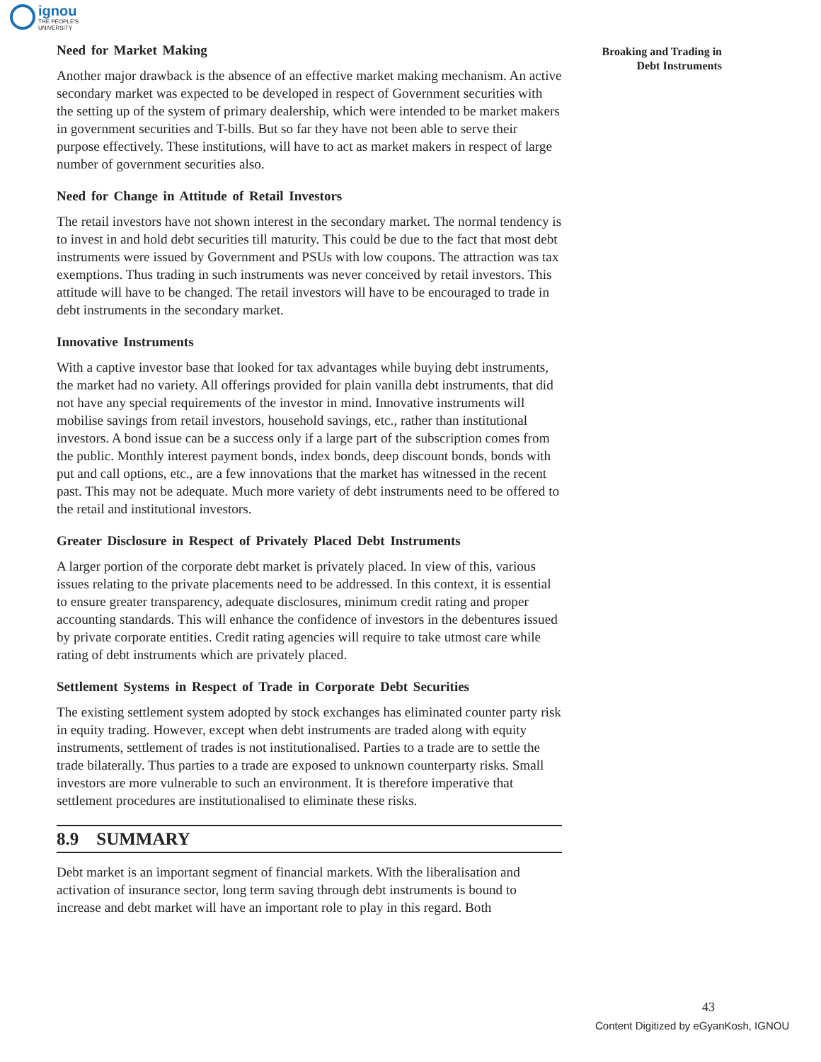ignou
THE PEOPLE'S
UNIVERSITY
Broaking and Trading in
Debt Instruments
Need for Market Making
Another major drawback is the absence of an effective market making mechanism. An active secondary market was expected to be developed in respect of Government securities with the setting up of the system of primary dealership, which were intended to be market makers in government securities and T-bills. But so far they have not been able to serve their purpose effectively. These institutions, will have to act as market makers in respect of large number of government securities also.
Need for Change in Attitude of Retail Investors
The retail investors have not shown interest in the secondary market. The normal tendency is to invest in and hold debt securities till maturity. This could be due to the fact that most debt instruments were issued by Government and PSUs with low coupons. The attraction was tax exemptions. Thus trading in such instruments was never conceived by retail investors. This attitude will have to be changed. The retail investors will have to be encouraged to trade in debt instruments in the secondary market.
Innovative Instruments
With a captive investor base that looked for tax advantages while buying debt instruments, the market had no variety. All offerings provided for plain vanilla debt instruments, that did not have any special requirements of the investor in mind. Innovative instruments will mobilise savings from retail investors, household savings, etc., rather than institutional investors. A bond issue can be a success only if a large part of the subscription comes from the public. Monthly interest payment bonds, index bonds, deep discount bonds, bonds with put and call options, etc., are a few innovations that the market has witnessed in the recent past. This may not be adequate. Much more variety of debt instruments need to be offered to the retail and institutional investors.
Greater Disclosure in Respect of Privately Placed Debt Instruments
A larger portion of the corporate debt market is privately placed. In view of this, various issues relating to the private placements need to be addressed. In this context, it is essential to ensure greater transparency, adequate disclosures, minimum credit rating and proper accounting standards. This will enhance the confidence of investors in the debentures issued by private corporate entities. Credit rating agencies will require to take utmost care while rating of debt instruments which are privately placed.
Settlement Systems in Respect of Trade in Corporate Debt Securities
The existing settlement system adopted by stock exchanges has eliminated counter party risk in equity trading. However, except when debt instruments are traded along with equity instruments, settlement of trades is not institutionalised. Parties to a trade are to settle the trade bilaterally. Thus parties to a trade are exposed to unknown counterparty risks. Small investors are more vulnerable to such an environment. It is therefore imperative that settlement procedures are institutionalised to eliminate these risks.
8.9 SUMMARY
Debt market is an important segment of financial markets. With the liberalisation and activation of insurance sector, long term saving through debt instruments is bound to increase and debt market will have an important role to play in this regard. Both
43
Content Digitized by eGyanKosh, IGNOU